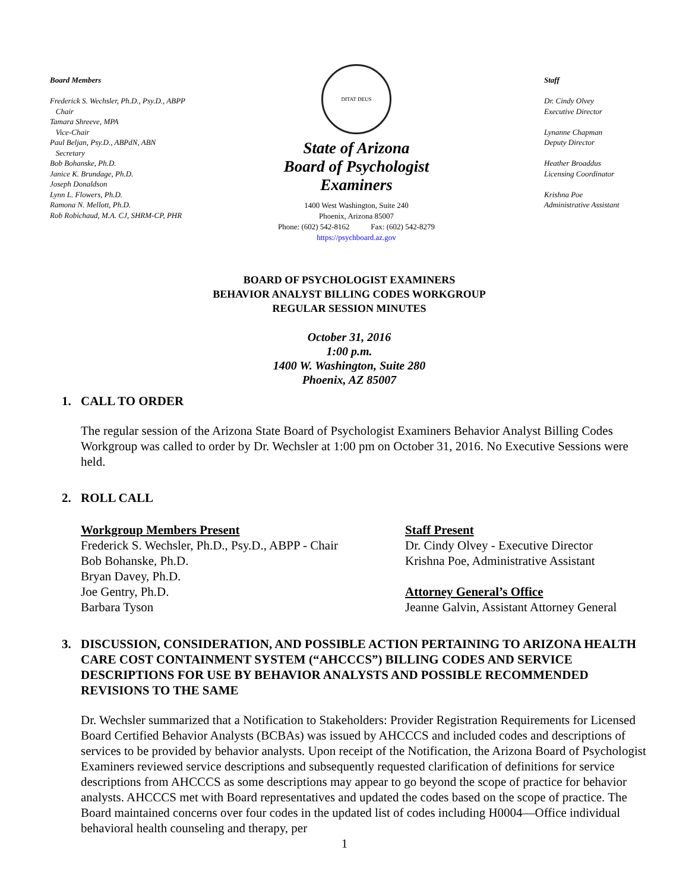Board Members
Frederick S. Wechsler, Ph.D., Psy.D., ABPP
Chair
Tamara Shreeve, MPA
Vice-Chair
Paul Beljan, Psy.D., ABPdN, ABN
Secretary
Bob Bohanske, Ph.D.
Janice K. Brundage, Ph.D.
Joseph Donaldson
Lynn L. Flowers, Ph.D.
Ramona N. Mellott, Ph.D.
Rob Robichaud, M.A. CJ, SHRM-CP, PHR
DITAT DEUS
State of Arizona
Board of Psychologist Examiners
1400 West Washington, Suite 240
Phoenix, Arizona 85007
Phone: (602) 542-8162 Fax: (602) 542-8279
https://psychboard.az.gov
Staff
Dr. Cindy Olvey
Executive Director
Lynanne Chapman
Deputy Director
Heather Broaddus
Licensing Coordinator
Krishna Poe
Administrative Assistant
BOARD OF PSYCHOLOGIST EXAMINERS
BEHAVIOR ANALYST BILLING CODES WORKGROUP
REGULAR SESSION MINUTES
October 31, 2016
1:00 p.m.
1400 W. Washington, Suite 280
Phoenix, AZ 85007
1. CALL TO ORDER
The regular session of the Arizona State Board of Psychologist Examiners Behavior Analyst Billing Codes Workgroup was called to order by Dr. Wechsler at 1:00 pm on October 31, 2016. No Executive Sessions were held.
2. ROLL CALL
Workgroup Members Present
Frederick S. Wechsler, Ph.D., Psy.D., ABPP - Chair
Bob Bohanske, Ph.D.
Bryan Davey, Ph.D.
Joe Gentry, Ph.D.
Barbara Tyson
Staff Present
Dr. Cindy Olvey - Executive Director
Krishna Poe, Administrative Assistant
Attorney General’s Office
Jeanne Galvin, Assistant Attorney General
3. DISCUSSION, CONSIDERATION, AND POSSIBLE ACTION PERTAINING TO ARIZONA HEALTH CARE COST CONTAINMENT SYSTEM (“AHCCCS”) BILLING CODES AND SERVICE DESCRIPTIONS FOR USE BY BEHAVIOR ANALYSTS AND POSSIBLE RECOMMENDED REVISIONS TO THE SAME
Dr. Wechsler summarized that a Notification to Stakeholders: Provider Registration Requirements for Licensed Board Certified Behavior Analysts (BCBAs) was issued by AHCCCS and included codes and descriptions of services to be provided by behavior analysts. Upon receipt of the Notification, the Arizona Board of Psychologist Examiners reviewed service descriptions and subsequently requested clarification of definitions for service descriptions from AHCCCS as some descriptions may appear to go beyond the scope of practice for behavior analysts. AHCCCS met with Board representatives and updated the codes based on the scope of practice. The Board maintained concerns over four codes in the updated list of codes including H0004—Office individual behavioral health counseling and therapy, per
1